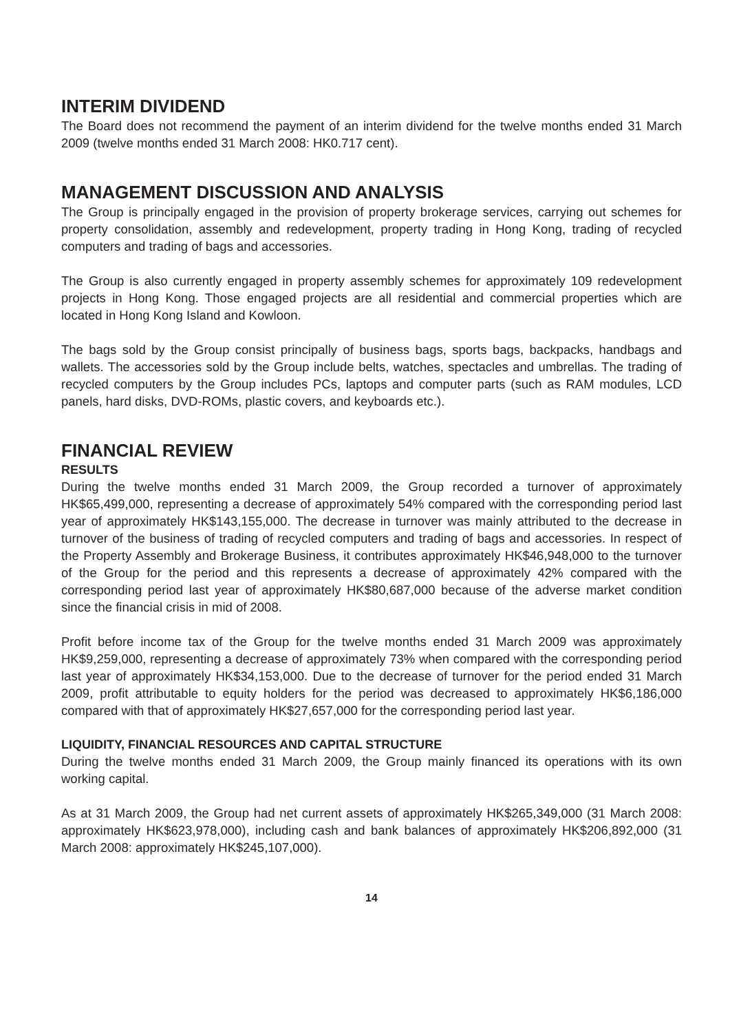INTERIM DIVIDEND
The Board does not recommend the payment of an interim dividend for the twelve months ended 31 March 2009 (twelve months ended 31 March 2008: HK0.717 cent).
MANAGEMENT DISCUSSION AND ANALYSIS
The Group is principally engaged in the provision of property brokerage services, carrying out schemes for property consolidation, assembly and redevelopment, property trading in Hong Kong, trading of recycled computers and trading of bags and accessories.
The Group is also currently engaged in property assembly schemes for approximately 109 redevelopment projects in Hong Kong. Those engaged projects are all residential and commercial properties which are located in Hong Kong Island and Kowloon.
The bags sold by the Group consist principally of business bags, sports bags, backpacks, handbags and wallets. The accessories sold by the Group include belts, watches, spectacles and umbrellas. The trading of recycled computers by the Group includes PCs, laptops and computer parts (such as RAM modules, LCD panels, hard disks, DVD-ROMs, plastic covers, and keyboards etc.).
FINANCIAL REVIEW
RESULTS
During the twelve months ended 31 March 2009, the Group recorded a turnover of approximately HK$65,499,000, representing a decrease of approximately 54% compared with the corresponding period last year of approximately HK$143,155,000. The decrease in turnover was mainly attributed to the decrease in turnover of the business of trading of recycled computers and trading of bags and accessories. In respect of the Property Assembly and Brokerage Business, it contributes approximately HK$46,948,000 to the turnover of the Group for the period and this represents a decrease of approximately 42% compared with the corresponding period last year of approximately HK$80,687,000 because of the adverse market condition since the financial crisis in mid of 2008.
Profit before income tax of the Group for the twelve months ended 31 March 2009 was approximately HK$9,259,000, representing a decrease of approximately 73% when compared with the corresponding period last year of approximately HK$34,153,000. Due to the decrease of turnover for the period ended 31 March 2009, profit attributable to equity holders for the period was decreased to approximately HK$6,186,000 compared with that of approximately HK$27,657,000 for the corresponding period last year.
LIQUIDITY, FINANCIAL RESOURCES AND CAPITAL STRUCTURE
During the twelve months ended 31 March 2009, the Group mainly financed its operations with its own working capital.
As at 31 March 2009, the Group had net current assets of approximately HK$265,349,000 (31 March 2008: approximately HK$623,978,000), including cash and bank balances of approximately HK$206,892,000 (31 March 2008: approximately HK$245,107,000).
14